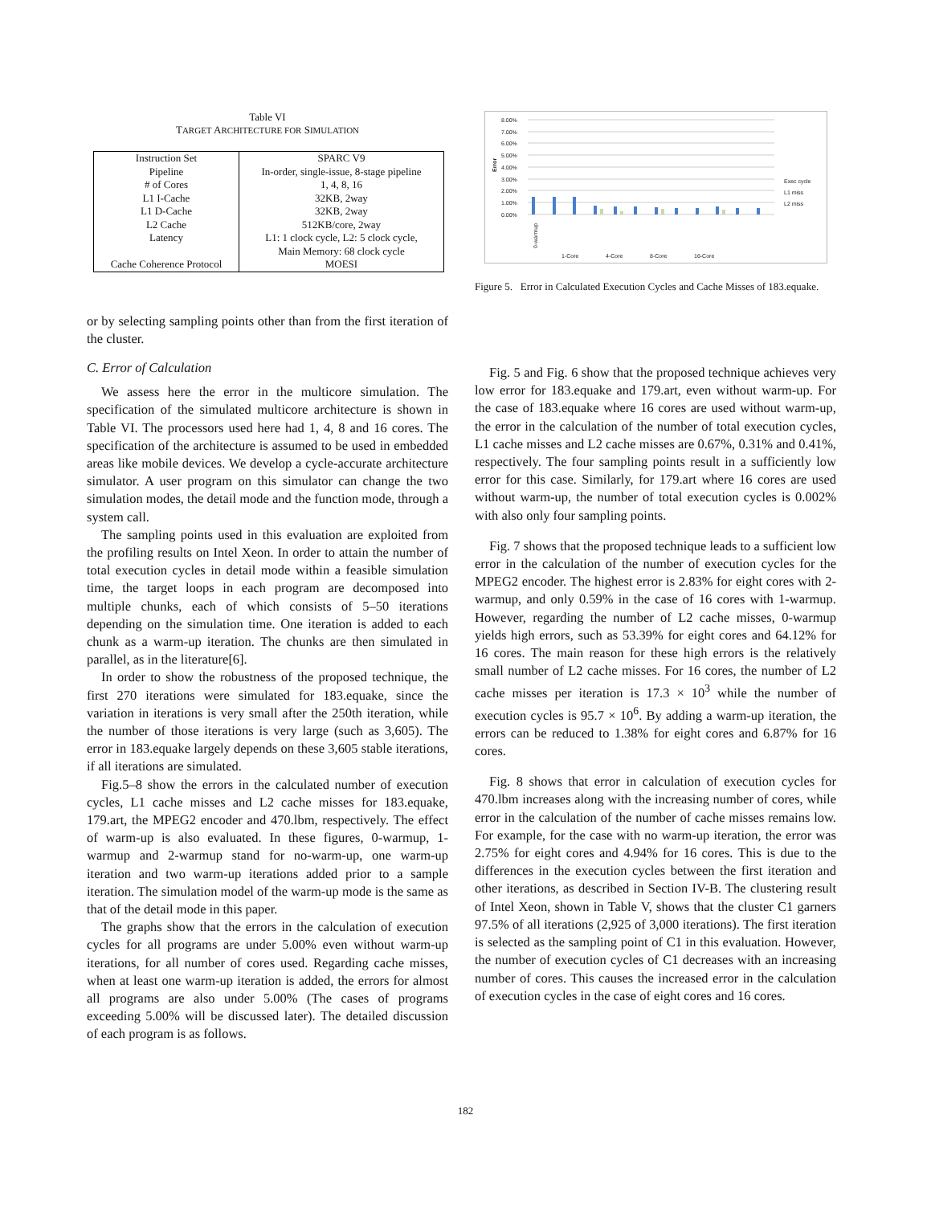Table VI
TARGET ARCHITECTURE FOR SIMULATION
| Instruction Set | SPARC V9 |
| Pipeline | In-order, single-issue, 8-stage pipeline |
| # of Cores | 1, 4, 8, 16 |
| L1 I-Cache | 32KB, 2way |
| L1 D-Cache | 32KB, 2way |
| L2 Cache | 512KB/core, 2way |
| Latency | L1: 1 clock cycle, L2: 5 clock cycle, Main Memory: 68 clock cycle |
| Cache Coherence Protocol | MOESI |
or by selecting sampling points other than from the first iteration of the cluster.
C. Error of Calculation
We assess here the error in the multicore simulation. The specification of the simulated multicore architecture is shown in Table VI. The processors used here had 1, 4, 8 and 16 cores. The specification of the architecture is assumed to be used in embedded areas like mobile devices. We develop a cycle-accurate architecture simulator. A user program on this simulator can change the two simulation modes, the detail mode and the function mode, through a system call.
The sampling points used in this evaluation are exploited from the profiling results on Intel Xeon. In order to attain the number of total execution cycles in detail mode within a feasible simulation time, the target loops in each program are decomposed into multiple chunks, each of which consists of 5–50 iterations depending on the simulation time. One iteration is added to each chunk as a warm-up iteration. The chunks are then simulated in parallel, as in the literature[6].
In order to show the robustness of the proposed technique, the first 270 iterations were simulated for 183.equake, since the variation in iterations is very small after the 250th iteration, while the number of those iterations is very large (such as 3,605). The error in 183.equake largely depends on these 3,605 stable iterations, if all iterations are simulated.
Fig.5–8 show the errors in the calculated number of execution cycles, L1 cache misses and L2 cache misses for 183.equake, 179.art, the MPEG2 encoder and 470.lbm, respectively. The effect of warm-up is also evaluated. In these figures, 0-warmup, 1-warmup and 2-warmup stand for no-warm-up, one warm-up iteration and two warm-up iterations added prior to a sample iteration. The simulation model of the warm-up mode is the same as that of the detail mode in this paper.
The graphs show that the errors in the calculation of execution cycles for all programs are under 5.00% even without warm-up iterations, for all number of cores used. Regarding cache misses, when at least one warm-up iteration is added, the errors for almost all programs are also under 5.00% (The cases of programs exceeding 5.00% will be discussed later). The detailed discussion of each program is as follows.
8.00%
7.00%
6.00%
5.00%
4.00%
3.00%
2.00%
1.00%
0.00%
Error
0-warmup
8-Core
1-Core
4-Core
16-Core
Exec cycle
L1 miss
L2 miss
Figure 5. Error in Calculated Execution Cycles and Cache Misses of 183.equake.
Fig. 5 and Fig. 6 show that the proposed technique achieves very low error for 183.equake and 179.art, even without warm-up. For the case of 183.equake where 16 cores are used without warm-up, the error in the calculation of the number of total execution cycles, L1 cache misses and L2 cache misses are 0.67%, 0.31% and 0.41%, respectively. The four sampling points result in a sufficiently low error for this case. Similarly, for 179.art where 16 cores are used without warm-up, the number of total execution cycles is 0.002% with also only four sampling points.
Fig. 7 shows that the proposed technique leads to a sufficient low error in the calculation of the number of execution cycles for the MPEG2 encoder. The highest error is 2.83% for eight cores with 2-warmup, and only 0.59% in the case of 16 cores with 1-warmup. However, regarding the number of L2 cache misses, 0-warmup yields high errors, such as 53.39% for eight cores and 64.12% for 16 cores. The main reason for these high errors is the relatively small number of L2 cache misses. For 16 cores, the number of L2 cache misses per iteration is 17.3 × 10<sup>3</sup> while the number of execution cycles is 95.7 × 10<sup>6</sup>. By adding a warm-up iteration, the errors can be reduced to 1.38% for eight cores and 6.87% for 16 cores.
Fig. 8 shows that error in calculation of execution cycles for 470.lbm increases along with the increasing number of cores, while error in the calculation of the number of cache misses remains low. For example, for the case with no warm-up iteration, the error was 2.75% for eight cores and 4.94% for 16 cores. This is due to the differences in the execution cycles between the first iteration and other iterations, as described in Section IV-B. The clustering result of Intel Xeon, shown in Table V, shows that the cluster C1 garners 97.5% of all iterations (2,925 of 3,000 iterations). The first iteration is selected as the sampling point of C1 in this evaluation. However, the number of execution cycles of C1 decreases with an increasing number of cores. This causes the increased error in the calculation of execution cycles in the case of eight cores and 16 cores.
182